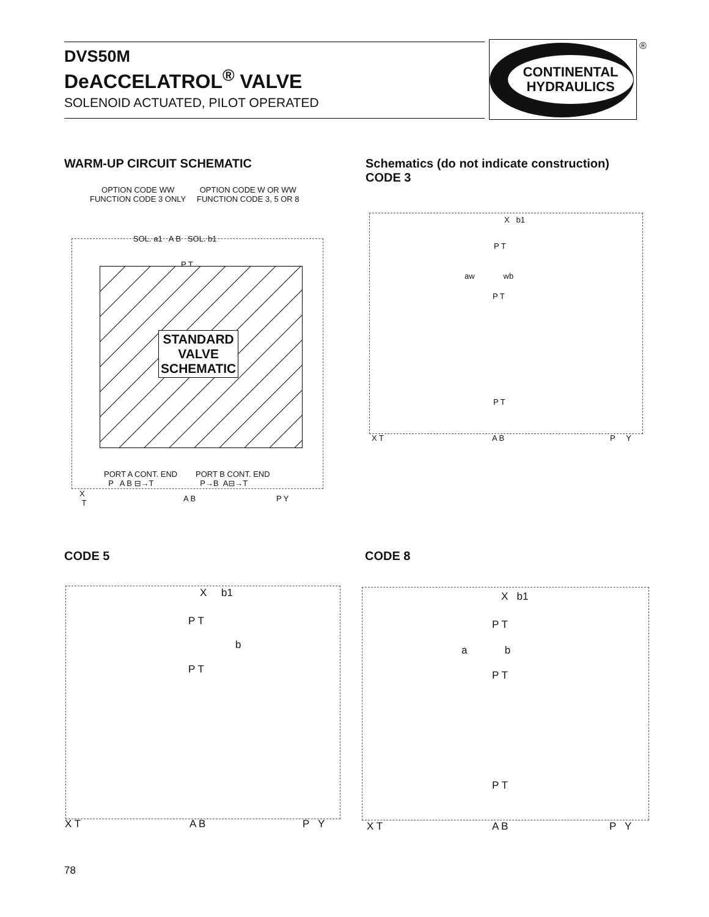DVS50M
DeACCELATROL<sup>®</sup> VALVE
SOLENOID ACTUATED, PILOT OPERATED
CONTINENTAL
HYDRAULICS
®
WARM-UP CIRCUIT SCHEMATIC
Schematics (do not indicate construction)
CODE 3
OPTION CODE WW
FUNCTION CODE 3 ONLY
OPTION CODE W OR WW
FUNCTION CODE 3, 5 OR 8
SOL. a1 A B SOL. b1
P T
STANDARD
VALVE
SCHEMATIC
PORT A CONT. END
P A B ⊟→T
PORT B CONT. END
P→B A⊟→T
X
T
A B P Y
X b1
P T
aw wb
P T
P T
X T A B P Y
CODE 5 CODE 8
X b1
P T
b
P T
X T A B P Y
X b1
P T
a b
P T
P T
X T A B P Y
78